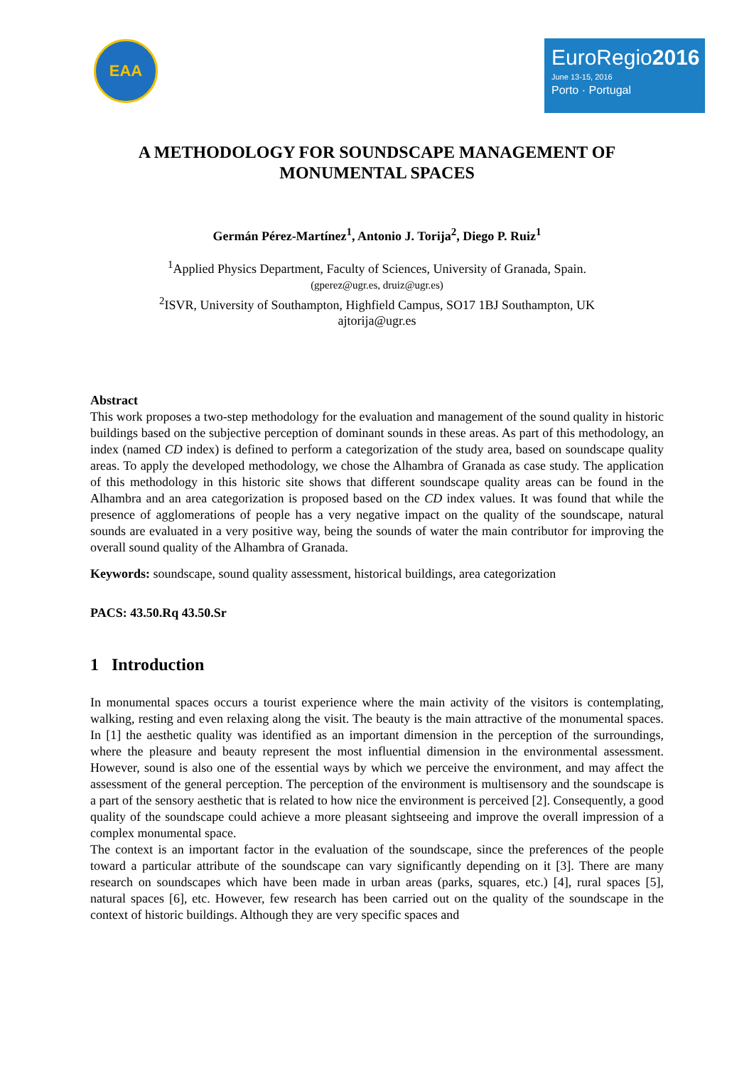EAA
EuroRegio2016
June 13-15, 2016
Porto · Portugal
A METHODOLOGY FOR SOUNDSCAPE MANAGEMENT OF
MONUMENTAL SPACES
Germán Pérez-Martínez<sup>1</sup>, Antonio J. Torija<sup>2</sup>, Diego P. Ruiz<sup>1</sup>
<sup>1</sup> Applied Physics Department, Faculty of Sciences, University of Granada, Spain.
(gperez@ugr.es, druiz@ugr.es)
<sup>2</sup> ISVR, University of Southampton, Highfield Campus, SO17 1BJ Southampton, UK
ajtorija@ugr.es
Abstract
This work proposes a two-step methodology for the evaluation and management of the sound quality in historic buildings based on the subjective perception of dominant sounds in these areas. As part of this methodology, an index (named CD index) is defined to perform a categorization of the study area, based on soundscape quality areas. To apply the developed methodology, we chose the Alhambra of Granada as case study. The application of this methodology in this historic site shows that different soundscape quality areas can be found in the Alhambra and an area categorization is proposed based on the CD index values. It was found that while the presence of agglomerations of people has a very negative impact on the quality of the soundscape, natural sounds are evaluated in a very positive way, being the sounds of water the main contributor for improving the overall sound quality of the Alhambra of Granada.
Keywords: soundscape, sound quality assessment, historical buildings, area categorization
PACS: 43.50.Rq 43.50.Sr
1 Introduction
In monumental spaces occurs a tourist experience where the main activity of the visitors is contemplating, walking, resting and even relaxing along the visit. The beauty is the main attractive of the monumental spaces. In [1] the aesthetic quality was identified as an important dimension in the perception of the surroundings, where the pleasure and beauty represent the most influential dimension in the environmental assessment. However, sound is also one of the essential ways by which we perceive the environment, and may affect the assessment of the general perception. The perception of the environment is multisensory and the soundscape is a part of the sensory aesthetic that is related to how nice the environment is perceived [2]. Consequently, a good quality of the soundscape could achieve a more pleasant sightseeing and improve the overall impression of a complex monumental space.
The context is an important factor in the evaluation of the soundscape, since the preferences of the people toward a particular attribute of the soundscape can vary significantly depending on it [3]. There are many research on soundscapes which have been made in urban areas (parks, squares, etc.) [4], rural spaces [5], natural spaces [6], etc. However, few research has been carried out on the quality of the soundscape in the context of historic buildings. Although they are very specific spaces and